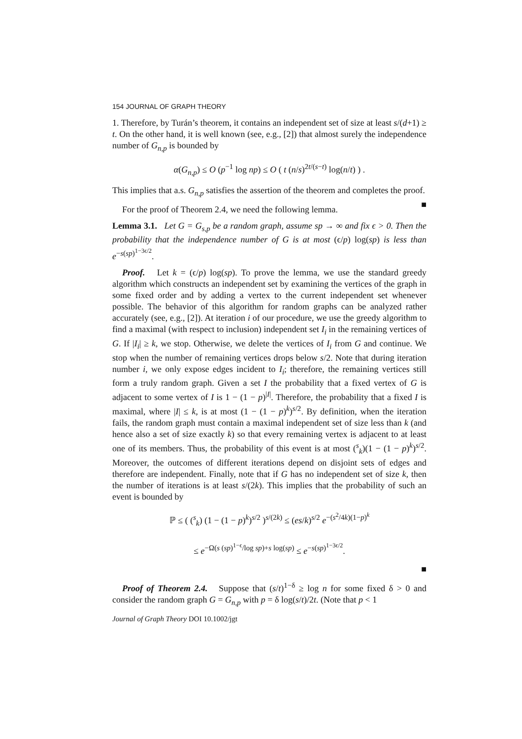154 JOURNAL OF GRAPH THEORY
1. Therefore, by Turán’s theorem, it contains an independent set of size at least s/(d+1) ≥ t. On the other hand, it is well known (see, e.g., [2]) that almost surely the independence number of G<sub>n,p</sub> is bounded by
α(G<sub>n,p</sub>) ≤ O (p<sup>−1</sup> log np) ≤ O ( t (n/s)<sup>2t/(s−t)</sup> log(n/t) ) .
This implies that a.s. G<sub>n,p</sub> satisfies the assertion of the theorem and completes the proof. ■
For the proof of Theorem 2.4, we need the following lemma.
Lemma 3.1. Let G = G<sub>s,p</sub> be a random graph, assume sp → ∞ and fix ϵ > 0. Then the probability that the independence number of G is at most (ϵ/p) log(sp) is less than e<sup>−s(sp)<sup>1−3ϵ/2</sup></sup>.
Proof. Let k = (ϵ/p) log(sp). To prove the lemma, we use the standard greedy algorithm which constructs an independent set by examining the vertices of the graph in some fixed order and by adding a vertex to the current independent set whenever possible. The behavior of this algorithm for random graphs can be analyzed rather accurately (see, e.g., [2]). At iteration i of our procedure, we use the greedy algorithm to find a maximal (with respect to inclusion) independent set I<sub>i</sub> in the remaining vertices of G. If |I<sub>i</sub>| ≥ k, we stop. Otherwise, we delete the vertices of I<sub>i</sub> from G and continue. We stop when the number of remaining vertices drops below s/2. Note that during iteration number i, we only expose edges incident to I<sub>i</sub>; therefore, the remaining vertices still form a truly random graph. Given a set I the probability that a fixed vertex of G is adjacent to some vertex of I is 1 − (1 − p)<sup>|I|</sup>. Therefore, the probability that a fixed I is maximal, where |I| ≤ k, is at most (1 − (1 − p)<sup>k</sup>)<sup>s/2</sup>. By definition, when the iteration fails, the random graph must contain a maximal independent set of size less than k (and hence also a set of size exactly k) so that every remaining vertex is adjacent to at least one of its members. Thus, the probability of this event is at most (<sup>s</sup><sub>k</sub>)(1 − (1 − p)<sup>k</sup>)<sup>s/2</sup>. Moreover, the outcomes of different iterations depend on disjoint sets of edges and therefore are independent. Finally, note that if G has no independent set of size k, then the number of iterations is at least s/(2k). This implies that the probability of such an event is bounded by
ℙ ≤ ( (<sup>s</sup><sub>k</sub>) (1 − (1 − p)<sup>k</sup>)<sup>s/2</sup> )<sup>s/(2k)</sup> ≤ (es/k)<sup>s/2</sup> e<sup>−(s<sup>2</sup>/4k)(1−p)<sup>k</sup></sup>
≤ e<sup>−Ω(s (sp)<sup>1−ϵ</sup>/log sp)+s log(sp)</sup> ≤ e<sup>−s(sp)<sup>1−3ϵ/2</sup></sup>.
■
Proof of Theorem 2.4. Suppose that (s/t)<sup>1−δ</sup> ≥ log n for some fixed δ > 0 and consider the random graph G = G<sub>n,p</sub> with p = δ log(s/t)/2t. (Note that p < 1
Journal of Graph Theory DOI 10.1002/jgt